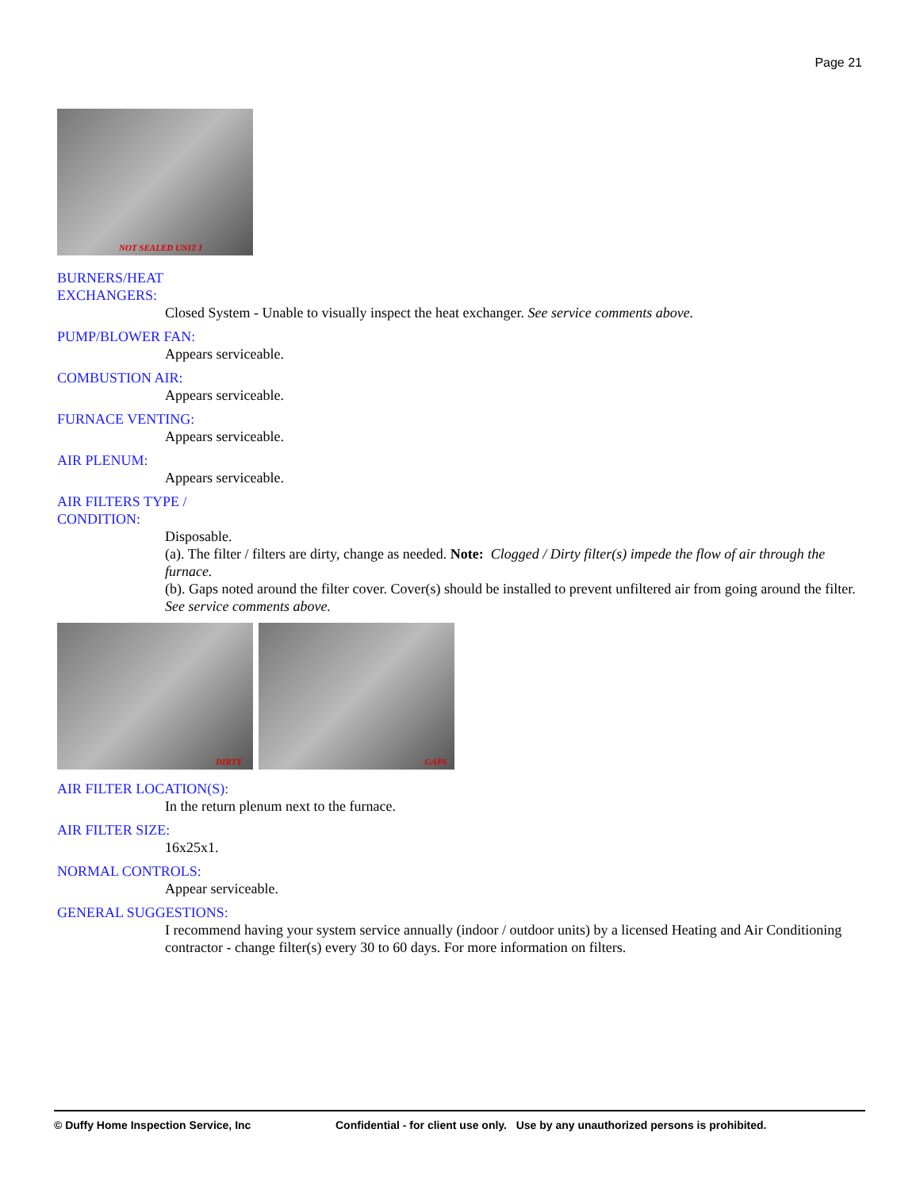Page 21
NOT SEALED UNIT I
BURNERS/HEAT
EXCHANGERS:
Closed System - Unable to visually inspect the heat exchanger. See service comments above.
PUMP/BLOWER FAN:
Appears serviceable.
COMBUSTION AIR:
Appears serviceable.
FURNACE VENTING:
Appears serviceable.
AIR PLENUM:
Appears serviceable.
AIR FILTERS TYPE /
CONDITION:
Disposable.
(a). The filter / filters are dirty, change as needed. Note: Clogged / Dirty filter(s) impede the flow of air through the furnace.
(b). Gaps noted around the filter cover. Cover(s) should be installed to prevent unfiltered air from going around the filter. See service comments above.
DIRTY GAPS
AIR FILTER LOCATION(S):
In the return plenum next to the furnace.
AIR FILTER SIZE:
16x25x1.
NORMAL CONTROLS:
Appear serviceable.
GENERAL SUGGESTIONS:
I recommend having your system service annually (indoor / outdoor units) by a licensed Heating and Air Conditioning contractor - change filter(s) every 30 to 60 days. For more information on filters.
© Duffy Home Inspection Service, Inc Confidential - for client use only. Use by any unauthorized persons is prohibited.